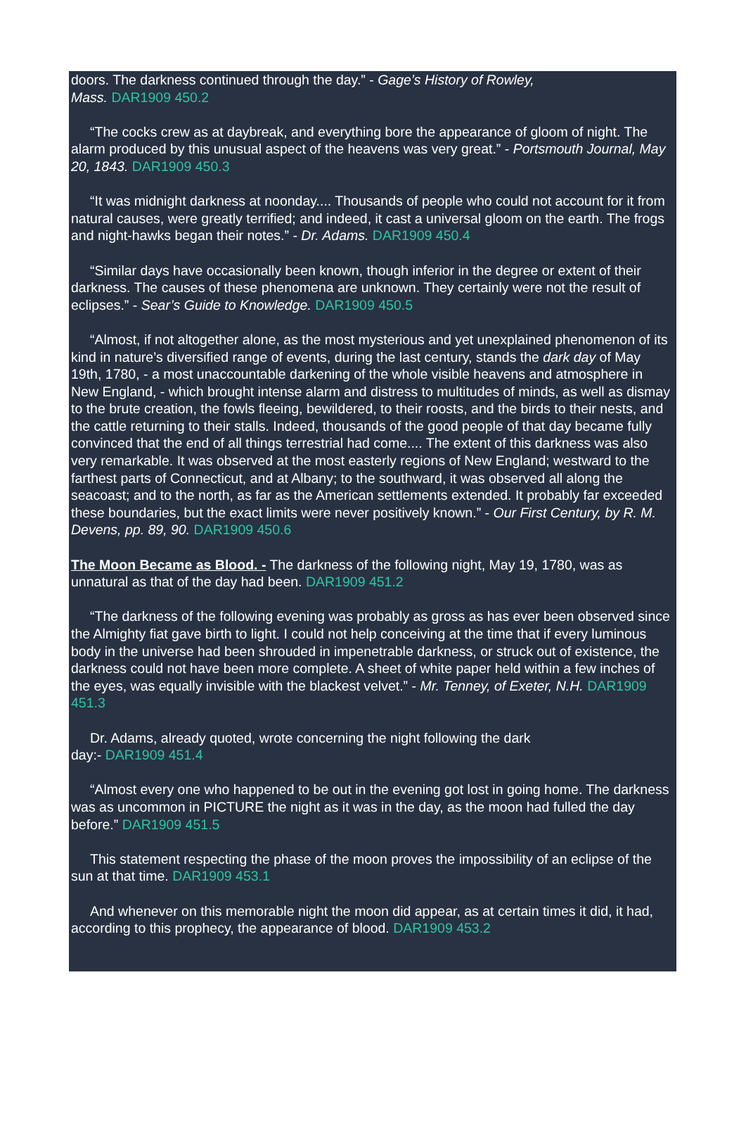doors. The darkness continued through the day.” - Gage’s History of Rowley,
Mass. DAR1909 450.2
“The cocks crew as at daybreak, and everything bore the appearance of gloom of night. The alarm produced by this unusual aspect of the heavens was very great.” - Portsmouth Journal, May 20, 1843. DAR1909 450.3
“It was midnight darkness at noonday.... Thousands of people who could not account for it from natural causes, were greatly terrified; and indeed, it cast a universal gloom on the earth. The frogs and night-hawks began their notes.” - Dr. Adams. DAR1909 450.4
“Similar days have occasionally been known, though inferior in the degree or extent of their darkness. The causes of these phenomena are unknown. They certainly were not the result of eclipses.” - Sear’s Guide to Knowledge. DAR1909 450.5
“Almost, if not altogether alone, as the most mysterious and yet unexplained phenomenon of its kind in nature’s diversified range of events, during the last century, stands the dark day of May 19th, 1780, - a most unaccountable darkening of the whole visible heavens and atmosphere in New England, - which brought intense alarm and distress to multitudes of minds, as well as dismay to the brute creation, the fowls fleeing, bewildered, to their roosts, and the birds to their nests, and the cattle returning to their stalls. Indeed, thousands of the good people of that day became fully convinced that the end of all things terrestrial had come.... The extent of this darkness was also very remarkable. It was observed at the most easterly regions of New England; westward to the farthest parts of Connecticut, and at Albany; to the southward, it was observed all along the seacoast; and to the north, as far as the American settlements extended. It probably far exceeded these boundaries, but the exact limits were never positively known.” - Our First Century, by R. M. Devens, pp. 89, 90. DAR1909 450.6
The Moon Became as Blood. - The darkness of the following night, May 19, 1780, was as unnatural as that of the day had been. DAR1909 451.2
“The darkness of the following evening was probably as gross as has ever been observed since the Almighty fiat gave birth to light. I could not help conceiving at the time that if every luminous body in the universe had been shrouded in impenetrable darkness, or struck out of existence, the darkness could not have been more complete. A sheet of white paper held within a few inches of the eyes, was equally invisible with the blackest velvet.” - Mr. Tenney, of Exeter, N.H. DAR1909 451.3
Dr. Adams, already quoted, wrote concerning the night following the dark
day:- DAR1909 451.4
“Almost every one who happened to be out in the evening got lost in going home. The darkness was as uncommon in PICTURE the night as it was in the day, as the moon had fulled the day before.” DAR1909 451.5
This statement respecting the phase of the moon proves the impossibility of an eclipse of the sun at that time. DAR1909 453.1
And whenever on this memorable night the moon did appear, as at certain times it did, it had, according to this prophecy, the appearance of blood. DAR1909 453.2